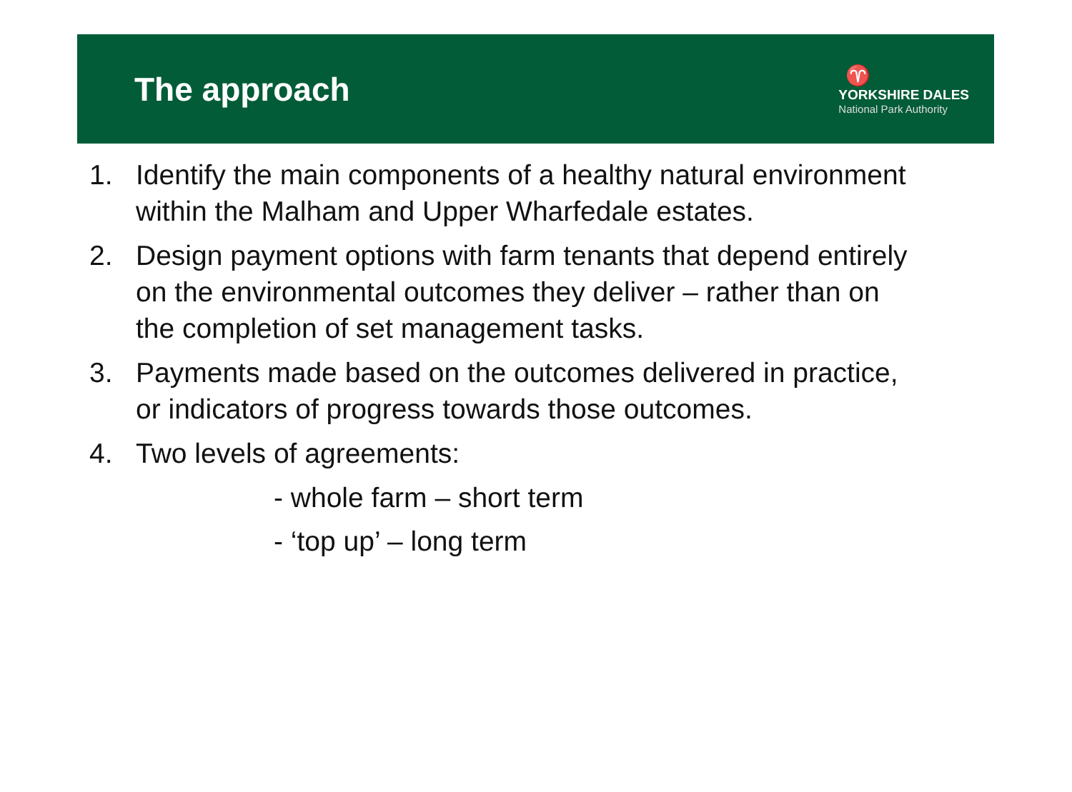The approach
♈
YORKSHIRE DALES
National Park Authority
1. Identify the main components of a healthy natural environment within the Malham and Upper Wharfedale estates.
2. Design payment options with farm tenants that depend entirely on the environmental outcomes they deliver – rather than on the completion of set management tasks.
3. Payments made based on the outcomes delivered in practice, or indicators of progress towards those outcomes.
4. Two levels of agreements:
- whole farm – short term
- ‘top up’ – long term